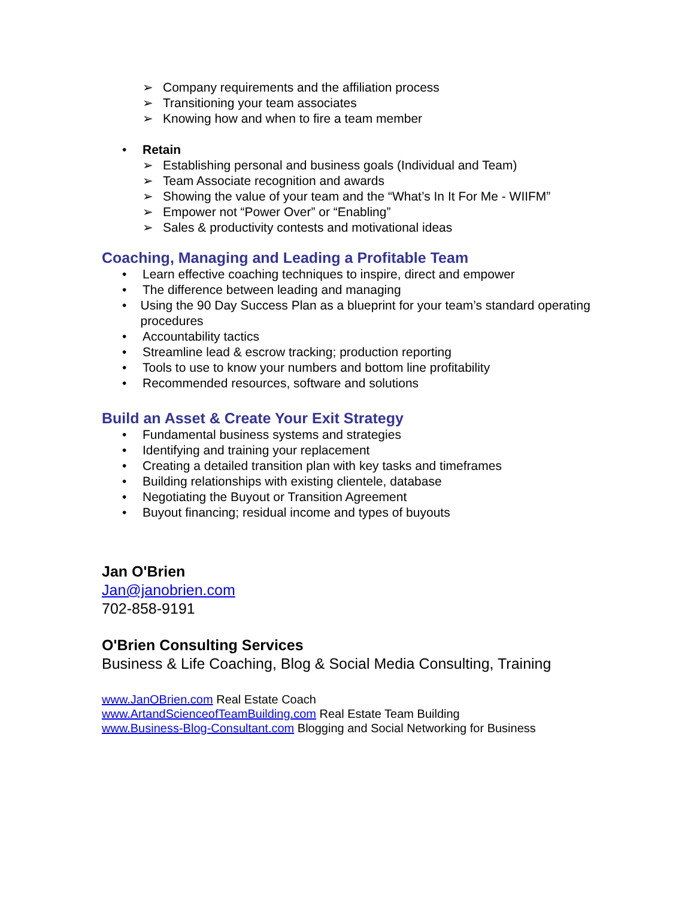➢ Company requirements and the affiliation process
➢ Transitioning your team associates
➢ Knowing how and when to fire a team member
• Retain
➢ Establishing personal and business goals (Individual and Team)
➢ Team Associate recognition and awards
➢ Showing the value of your team and the “What’s In It For Me - WIIFM”
➢ Empower not “Power Over” or “Enabling”
➢ Sales & productivity contests and motivational ideas
Coaching, Managing and Leading a Profitable Team
• Learn effective coaching techniques to inspire, direct and empower
• The difference between leading and managing
• Using the 90 Day Success Plan as a blueprint for your team’s standard operating procedures
• Accountability tactics
• Streamline lead & escrow tracking; production reporting
• Tools to use to know your numbers and bottom line profitability
• Recommended resources, software and solutions
Build an Asset & Create Your Exit Strategy
• Fundamental business systems and strategies
• Identifying and training your replacement
• Creating a detailed transition plan with key tasks and timeframes
• Building relationships with existing clientele, database
• Negotiating the Buyout or Transition Agreement
• Buyout financing; residual income and types of buyouts
Jan O'Brien
Jan@janobrien.com
702-858-9191
O'Brien Consulting Services
Business & Life Coaching, Blog & Social Media Consulting, Training
www.JanOBrien.com Real Estate Coach
www.ArtandScienceofTeamBuilding.com Real Estate Team Building
www.Business-Blog-Consultant.com Blogging and Social Networking for Business